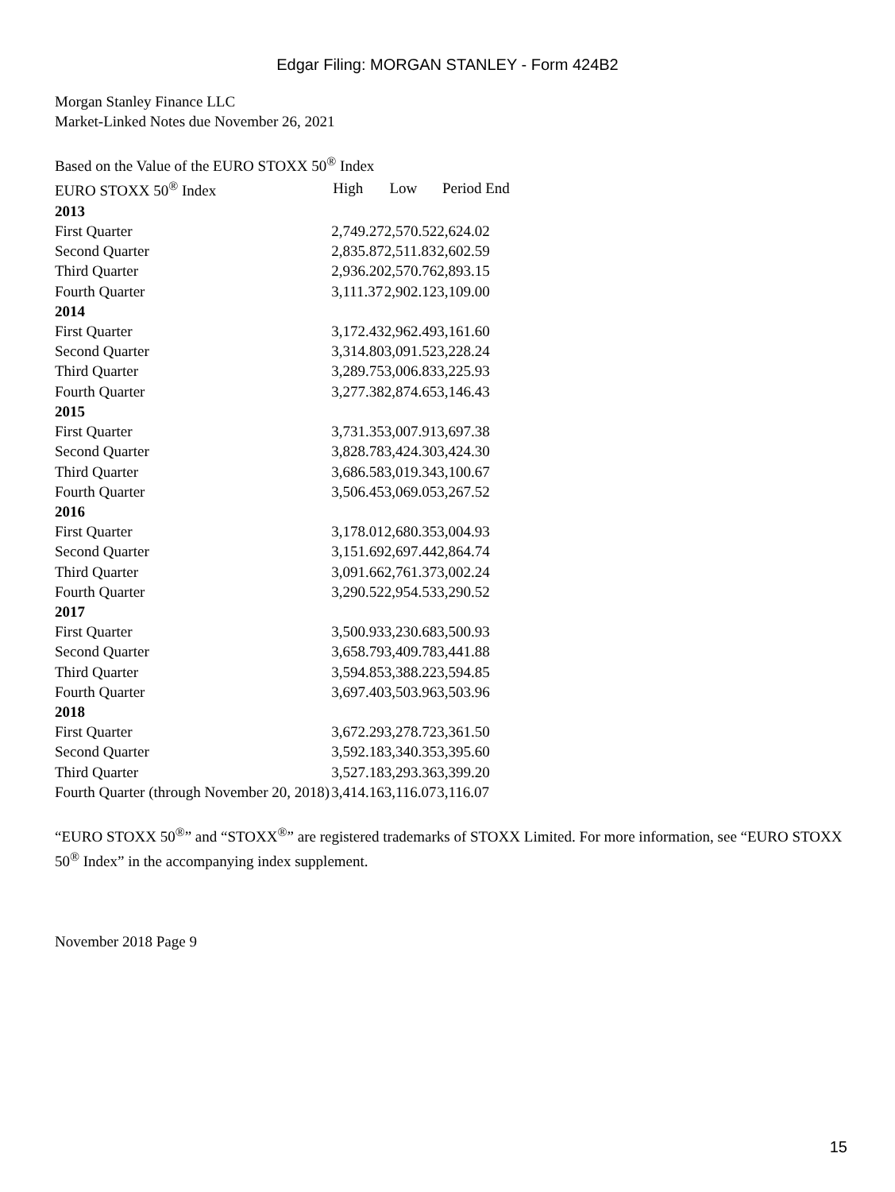Edgar Filing: MORGAN STANLEY - Form 424B2
Morgan Stanley Finance LLC
Market-Linked Notes due November 26, 2021
Based on the Value of the EURO STOXX 50<sup>®</sup> Index
| EURO STOXX 50<sup>®</sup> Index | High | Low | Period End |
| --- | --- | --- | --- |
| 2013 | | | |
| First Quarter | 2,749.27 | 2,570.52 | 2,624.02 |
| Second Quarter | 2,835.87 | 2,511.83 | 2,602.59 |
| Third Quarter | 2,936.20 | 2,570.76 | 2,893.15 |
| Fourth Quarter | 3,111.37 | 2,902.12 | 3,109.00 |
| 2014 | | | |
| First Quarter | 3,172.43 | 2,962.49 | 3,161.60 |
| Second Quarter | 3,314.80 | 3,091.52 | 3,228.24 |
| Third Quarter | 3,289.75 | 3,006.83 | 3,225.93 |
| Fourth Quarter | 3,277.38 | 2,874.65 | 3,146.43 |
| 2015 | | | |
| First Quarter | 3,731.35 | 3,007.91 | 3,697.38 |
| Second Quarter | 3,828.78 | 3,424.30 | 3,424.30 |
| Third Quarter | 3,686.58 | 3,019.34 | 3,100.67 |
| Fourth Quarter | 3,506.45 | 3,069.05 | 3,267.52 |
| 2016 | | | |
| First Quarter | 3,178.01 | 2,680.35 | 3,004.93 |
| Second Quarter | 3,151.69 | 2,697.44 | 2,864.74 |
| Third Quarter | 3,091.66 | 2,761.37 | 3,002.24 |
| Fourth Quarter | 3,290.52 | 2,954.53 | 3,290.52 |
| 2017 | | | |
| First Quarter | 3,500.93 | 3,230.68 | 3,500.93 |
| Second Quarter | 3,658.79 | 3,409.78 | 3,441.88 |
| Third Quarter | 3,594.85 | 3,388.22 | 3,594.85 |
| Fourth Quarter | 3,697.40 | 3,503.96 | 3,503.96 |
| 2018 | | | |
| First Quarter | 3,672.29 | 3,278.72 | 3,361.50 |
| Second Quarter | 3,592.18 | 3,340.35 | 3,395.60 |
| Third Quarter | 3,527.18 | 3,293.36 | 3,399.20 |
| Fourth Quarter (through November 20, 2018) | 3,414.16 | 3,116.07 | 3,116.07 |
“EURO STOXX 50<sup>®</sup>” and “STOXX<sup>®</sup>” are registered trademarks of STOXX Limited. For more information, see “EURO STOXX 50<sup>®</sup> Index” in the accompanying index supplement.
November 2018 Page 9
15